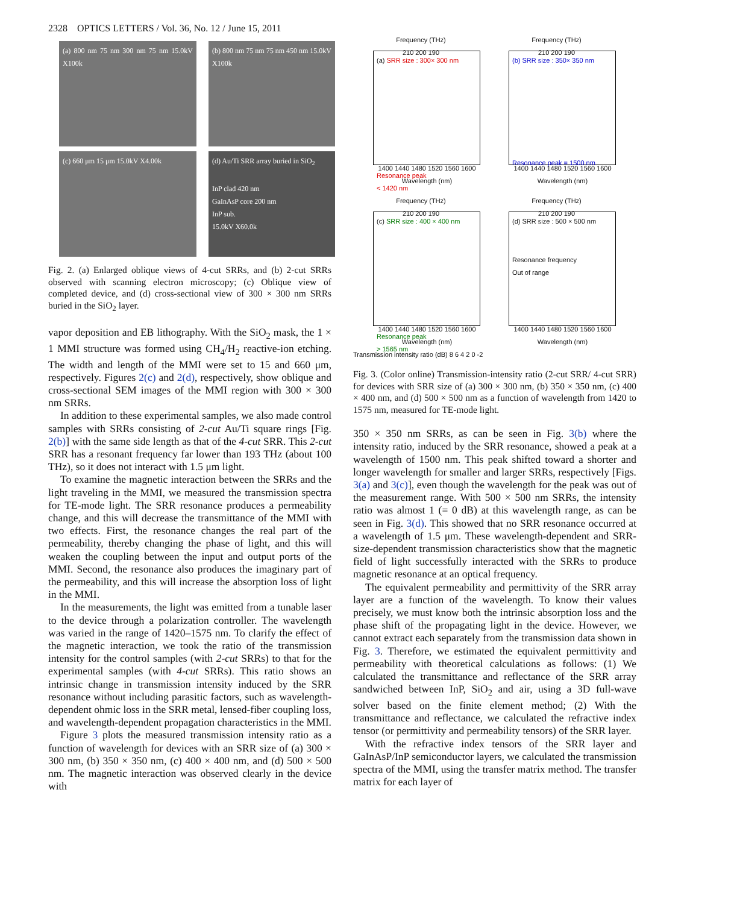2328 OPTICS LETTERS / Vol. 36, No. 12 / June 15, 2011
(a) 800 nm 75 nm 300 nm 75 nm 15.0kV X100k
(b) 800 nm 75 nm 75 nm 450 nm 15.0kV X100k
(c) 660 μm 15 μm 15.0kV X4.00k
(d) Au/Ti SRR array buried in SiO<sub>2</sub>
InP clad 420 nm
GaInAsP core 200 nm
InP sub.
15.0kV X60.0k
Fig. 2. (a) Enlarged oblique views of 4-cut SRRs, and (b) 2-cut SRRs observed with scanning electron microscopy; (c) Oblique view of completed device, and (d) cross-sectional view of 300 × 300 nm SRRs buried in the SiO<sub>2</sub> layer.
vapor deposition and EB lithography. With the SiO<sub>2</sub> mask, the 1 × 1 MMI structure was formed using CH<sub>4</sub>/H<sub>2</sub> reactive-ion etching. The width and length of the MMI were set to 15 and 660 μm, respectively. Figures 2(c) and 2(d), respectively, show oblique and cross-sectional SEM images of the MMI region with 300 × 300 nm SRRs.
In addition to these experimental samples, we also made control samples with SRRs consisting of 2-cut Au/Ti square rings [Fig. 2(b)] with the same side length as that of the 4-cut SRR. This 2-cut SRR has a resonant frequency far lower than 193 THz (about 100 THz), so it does not interact with 1.5 μm light.
To examine the magnetic interaction between the SRRs and the light traveling in the MMI, we measured the transmission spectra for TE-mode light. The SRR resonance produces a permeability change, and this will decrease the transmittance of the MMI with two effects. First, the resonance changes the real part of the permeability, thereby changing the phase of light, and this will weaken the coupling between the input and output ports of the MMI. Second, the resonance also produces the imaginary part of the permeability, and this will increase the absorption loss of light in the MMI.
In the measurements, the light was emitted from a tunable laser to the device through a polarization controller. The wavelength was varied in the range of 1420–1575 nm. To clarify the effect of the magnetic interaction, we took the ratio of the transmission intensity for the control samples (with 2-cut SRRs) to that for the experimental samples (with 4-cut SRRs). This ratio shows an intrinsic change in transmission intensity induced by the SRR resonance without including parasitic factors, such as wavelength-dependent ohmic loss in the SRR metal, lensed-fiber coupling loss, and wavelength-dependent propagation characteristics in the MMI.
Figure 3 plots the measured transmission intensity ratio as a function of wavelength for devices with an SRR size of (a) 300 × 300 nm, (b) 350 × 350 nm, (c) 400 × 400 nm, and (d) 500 × 500 nm. The magnetic interaction was observed clearly in the device with
Frequency (THz)
210 200 190
(a) SRR size : 300× 300 nm
Resonance peak
< 1420 nm
1400 1440 1480 1520 1560 1600
Wavelength (nm)
Frequency (THz)
210 200 190
(b) SRR size : 350× 350 nm
Resonance peak = 1500 nm
1400 1440 1480 1520 1560 1600
Wavelength (nm)
Frequency (THz)
210 200 190
(c) SRR size : 400 × 400 nm
Resonance peak
> 1565 nm
1400 1440 1480 1520 1560 1600
Wavelength (nm)
Frequency (THz)
210 200 190
(d) SRR size : 500 × 500 nm
Resonance frequency
Out of range
1400 1440 1480 1520 1560 1600
Wavelength (nm)
Transmission intensity ratio (dB) 8 6 4 2 0 -2
Fig. 3. (Color online) Transmission-intensity ratio (2-cut SRR/ 4-cut SRR) for devices with SRR size of (a) 300 × 300 nm, (b) 350 × 350 nm, (c) 400 × 400 nm, and (d) 500 × 500 nm as a function of wavelength from 1420 to 1575 nm, measured for TE-mode light.
350 × 350 nm SRRs, as can be seen in Fig. 3(b) where the intensity ratio, induced by the SRR resonance, showed a peak at a wavelength of 1500 nm. This peak shifted toward a shorter and longer wavelength for smaller and larger SRRs, respectively [Figs. 3(a) and 3(c)], even though the wavelength for the peak was out of the measurement range. With 500 × 500 nm SRRs, the intensity ratio was almost 1 (= 0 dB) at this wavelength range, as can be seen in Fig. 3(d). This showed that no SRR resonance occurred at a wavelength of 1.5 μm. These wavelength-dependent and SRR-size-dependent transmission characteristics show that the magnetic field of light successfully interacted with the SRRs to produce magnetic resonance at an optical frequency.
The equivalent permeability and permittivity of the SRR array layer are a function of the wavelength. To know their values precisely, we must know both the intrinsic absorption loss and the phase shift of the propagating light in the device. However, we cannot extract each separately from the transmission data shown in Fig. 3. Therefore, we estimated the equivalent permittivity and permeability with theoretical calculations as follows: (1) We calculated the transmittance and reflectance of the SRR array sandwiched between InP, SiO<sub>2</sub> and air, using a 3D full-wave solver based on the finite element method; (2) With the transmittance and reflectance, we calculated the refractive index tensor (or permittivity and permeability tensors) of the SRR layer.
With the refractive index tensors of the SRR layer and GaInAsP/InP semiconductor layers, we calculated the transmission spectra of the MMI, using the transfer matrix method. The transfer matrix for each layer of